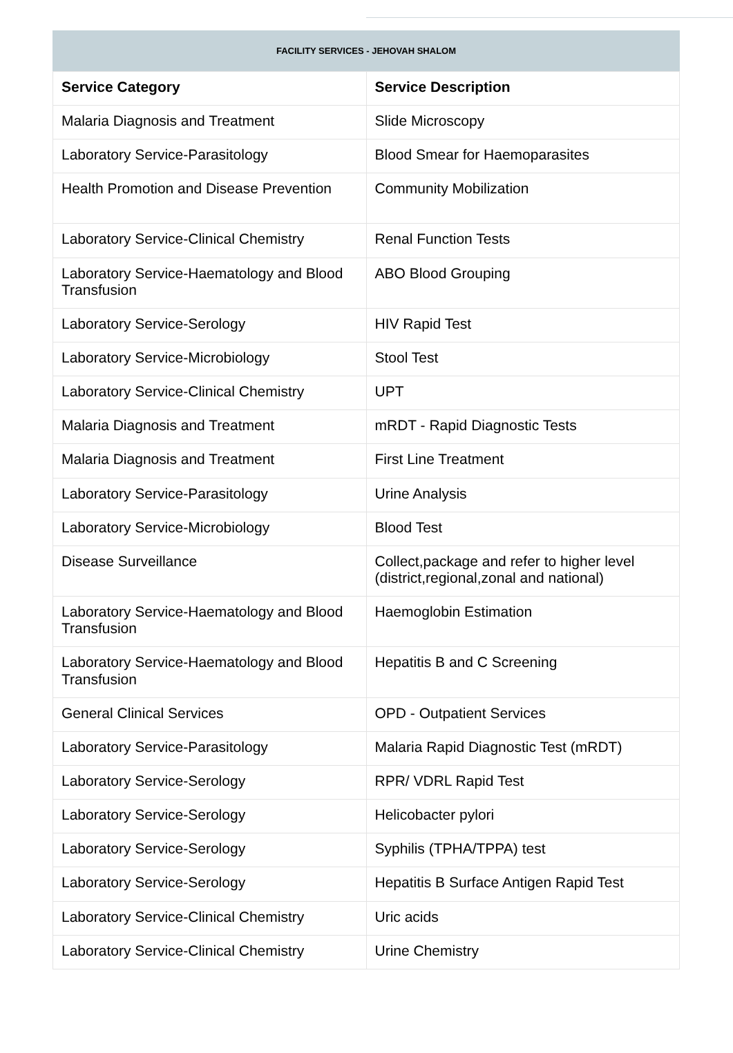FACILITY SERVICES - JEHOVAH SHALOM
| Service Category | Service Description |
| --- | --- |
| Malaria Diagnosis and Treatment | Slide Microscopy |
| Laboratory Service-Parasitology | Blood Smear for Haemoparasites |
| Health Promotion and Disease Prevention | Community Mobilization |
| Laboratory Service-Clinical Chemistry | Renal Function Tests |
| Laboratory Service-Haematology and Blood Transfusion | ABO Blood Grouping |
| Laboratory Service-Serology | HIV Rapid Test |
| Laboratory Service-Microbiology | Stool Test |
| Laboratory Service-Clinical Chemistry | UPT |
| Malaria Diagnosis and Treatment | mRDT - Rapid Diagnostic Tests |
| Malaria Diagnosis and Treatment | First Line Treatment |
| Laboratory Service-Parasitology | Urine Analysis |
| Laboratory Service-Microbiology | Blood Test |
| Disease Surveillance | Collect,package and refer to higher level (district,regional,zonal and national) |
| Laboratory Service-Haematology and Blood Transfusion | Haemoglobin Estimation |
| Laboratory Service-Haematology and Blood Transfusion | Hepatitis B and C Screening |
| General Clinical Services | OPD - Outpatient Services |
| Laboratory Service-Parasitology | Malaria Rapid Diagnostic Test (mRDT) |
| Laboratory Service-Serology | RPR/ VDRL Rapid Test |
| Laboratory Service-Serology | Helicobacter pylori |
| Laboratory Service-Serology | Syphilis (TPHA/TPPA) test |
| Laboratory Service-Serology | Hepatitis B Surface Antigen Rapid Test |
| Laboratory Service-Clinical Chemistry | Uric acids |
| Laboratory Service-Clinical Chemistry | Urine Chemistry |